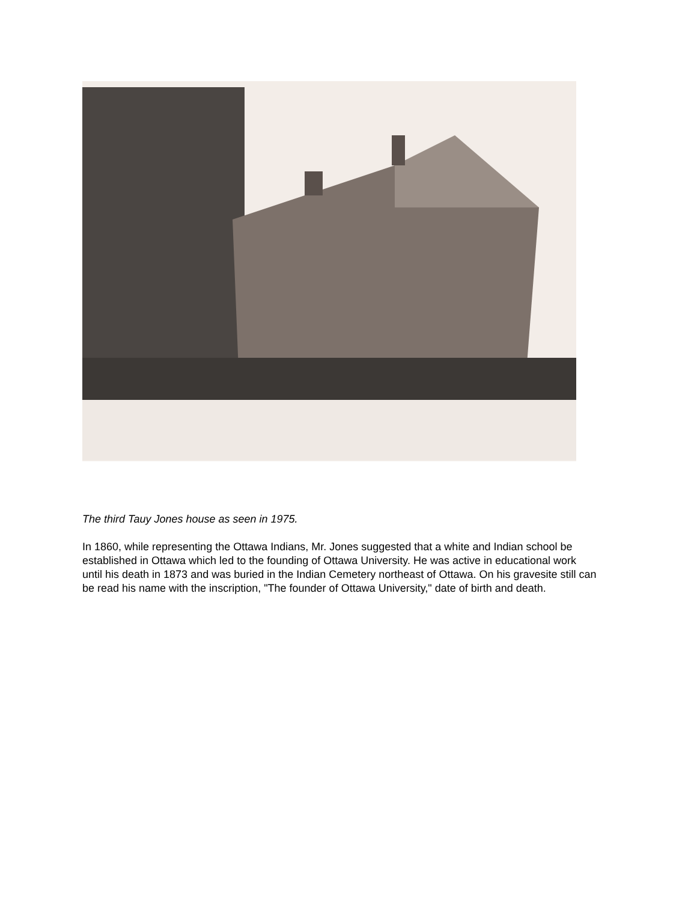The third Tauy Jones house as seen in 1975.
In 1860, while representing the Ottawa Indians, Mr. Jones suggested that a white and Indian school be established in Ottawa which led to the founding of Ottawa University. He was active in educational work until his death in 1873 and was buried in the Indian Cemetery northeast of Ottawa. On his gravesite still can be read his name with the inscription, "The founder of Ottawa University," date of birth and death.